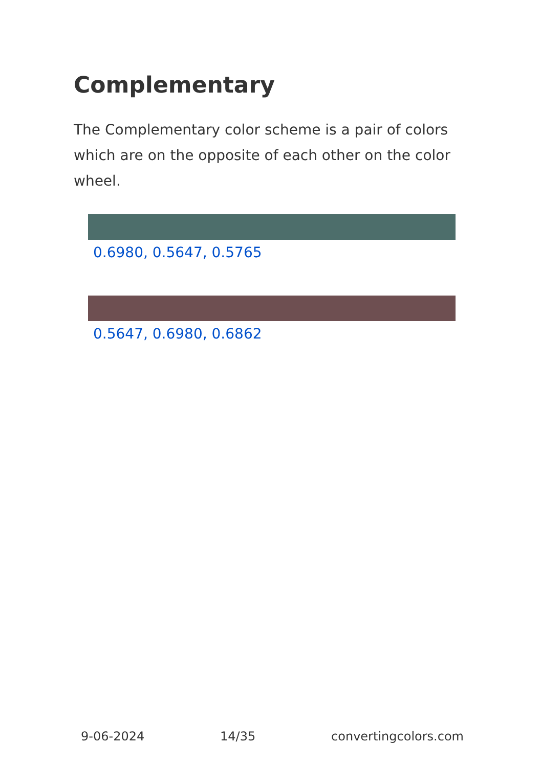Complementary
The Complementary color scheme is a pair of colors which are on the opposite of each other on the color wheel.
0.6980, 0.5647, 0.5765
0.5647, 0.6980, 0.6862
9-06-2024 14/35 convertingcolors.com